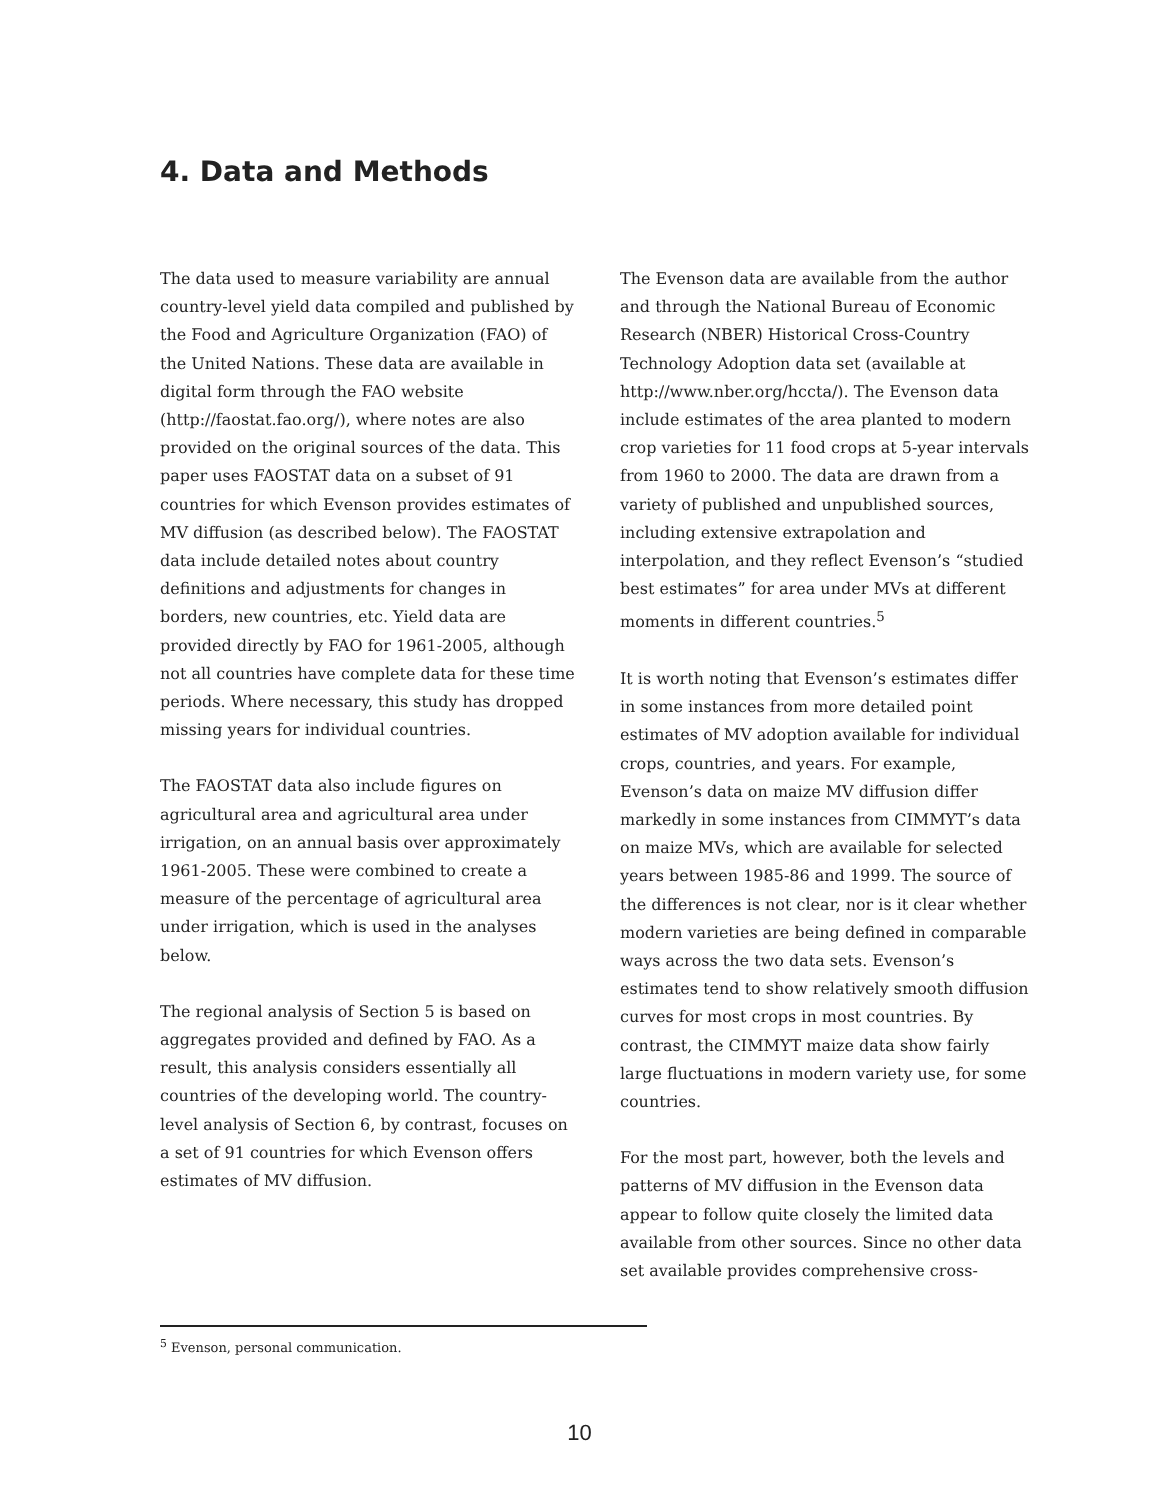4. Data and Methods
The data used to measure variability are annual country-level yield data compiled and published by the Food and Agriculture Organization (FAO) of the United Nations. These data are available in digital form through the FAO website (http://faostat.fao.org/), where notes are also provided on the original sources of the data. This paper uses FAOSTAT data on a subset of 91 countries for which Evenson provides estimates of MV diffusion (as described below). The FAOSTAT data include detailed notes about country definitions and adjustments for changes in borders, new countries, etc. Yield data are provided directly by FAO for 1961-2005, although not all countries have complete data for these time periods. Where necessary, this study has dropped missing years for individual countries.
The FAOSTAT data also include figures on agricultural area and agricultural area under irrigation, on an annual basis over approximately 1961-2005. These were combined to create a measure of the percentage of agricultural area under irrigation, which is used in the analyses below.
The regional analysis of Section 5 is based on aggregates provided and defined by FAO. As a result, this analysis considers essentially all countries of the developing world. The country-level analysis of Section 6, by contrast, focuses on a set of 91 countries for which Evenson offers estimates of MV diffusion.
The Evenson data are available from the author and through the National Bureau of Economic Research (NBER) Historical Cross-Country Technology Adoption data set (available at http://www.nber.org/hccta/). The Evenson data include estimates of the area planted to modern crop varieties for 11 food crops at 5-year intervals from 1960 to 2000. The data are drawn from a variety of published and unpublished sources, including extensive extrapolation and interpolation, and they reflect Evenson’s “studied best estimates” for area under MVs at different moments in different countries.<sup>5</sup>
It is worth noting that Evenson’s estimates differ in some instances from more detailed point estimates of MV adoption available for individual crops, countries, and years. For example, Evenson’s data on maize MV diffusion differ markedly in some instances from CIMMYT’s data on maize MVs, which are available for selected years between 1985-86 and 1999. The source of the differences is not clear, nor is it clear whether modern varieties are being defined in comparable ways across the two data sets. Evenson’s estimates tend to show relatively smooth diffusion curves for most crops in most countries. By contrast, the CIMMYT maize data show fairly large fluctuations in modern variety use, for some countries.
For the most part, however, both the levels and patterns of MV diffusion in the Evenson data appear to follow quite closely the limited data available from other sources. Since no other data set available provides comprehensive cross-
<sup>5</sup> Evenson, personal communication.
10